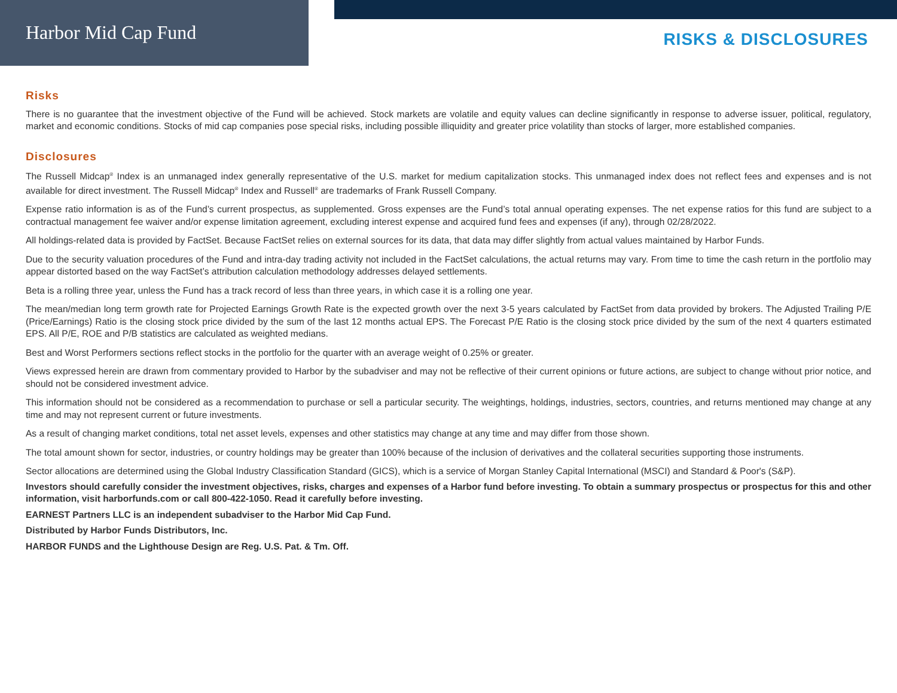Harbor Mid Cap Fund
RISKS & DISCLOSURES
Risks
There is no guarantee that the investment objective of the Fund will be achieved. Stock markets are volatile and equity values can decline significantly in response to adverse issuer, political, regulatory, market and economic conditions. Stocks of mid cap companies pose special risks, including possible illiquidity and greater price volatility than stocks of larger, more established companies.
Disclosures
The Russell Midcap<sup>®</sup> Index is an unmanaged index generally representative of the U.S. market for medium capitalization stocks. This unmanaged index does not reflect fees and expenses and is not available for direct investment. The Russell Midcap<sup>®</sup> Index and Russell<sup>®</sup> are trademarks of Frank Russell Company.
Expense ratio information is as of the Fund’s current prospectus, as supplemented. Gross expenses are the Fund’s total annual operating expenses. The net expense ratios for this fund are subject to a contractual management fee waiver and/or expense limitation agreement, excluding interest expense and acquired fund fees and expenses (if any), through 02/28/2022.
All holdings-related data is provided by FactSet. Because FactSet relies on external sources for its data, that data may differ slightly from actual values maintained by Harbor Funds.
Due to the security valuation procedures of the Fund and intra-day trading activity not included in the FactSet calculations, the actual returns may vary. From time to time the cash return in the portfolio may appear distorted based on the way FactSet’s attribution calculation methodology addresses delayed settlements.
Beta is a rolling three year, unless the Fund has a track record of less than three years, in which case it is a rolling one year.
The mean/median long term growth rate for Projected Earnings Growth Rate is the expected growth over the next 3-5 years calculated by FactSet from data provided by brokers. The Adjusted Trailing P/E (Price/Earnings) Ratio is the closing stock price divided by the sum of the last 12 months actual EPS. The Forecast P/E Ratio is the closing stock price divided by the sum of the next 4 quarters estimated EPS. All P/E, ROE and P/B statistics are calculated as weighted medians.
Best and Worst Performers sections reflect stocks in the portfolio for the quarter with an average weight of 0.25% or greater.
Views expressed herein are drawn from commentary provided to Harbor by the subadviser and may not be reflective of their current opinions or future actions, are subject to change without prior notice, and should not be considered investment advice.
This information should not be considered as a recommendation to purchase or sell a particular security. The weightings, holdings, industries, sectors, countries, and returns mentioned may change at any time and may not represent current or future investments.
As a result of changing market conditions, total net asset levels, expenses and other statistics may change at any time and may differ from those shown.
The total amount shown for sector, industries, or country holdings may be greater than 100% because of the inclusion of derivatives and the collateral securities supporting those instruments.
Sector allocations are determined using the Global Industry Classification Standard (GICS), which is a service of Morgan Stanley Capital International (MSCI) and Standard & Poor's (S&P).
Investors should carefully consider the investment objectives, risks, charges and expenses of a Harbor fund before investing. To obtain a summary prospectus or prospectus for this and other information, visit harborfunds.com or call 800-422-1050. Read it carefully before investing.
EARNEST Partners LLC is an independent subadviser to the Harbor Mid Cap Fund.
Distributed by Harbor Funds Distributors, Inc.
HARBOR FUNDS and the Lighthouse Design are Reg. U.S. Pat. & Tm. Off.